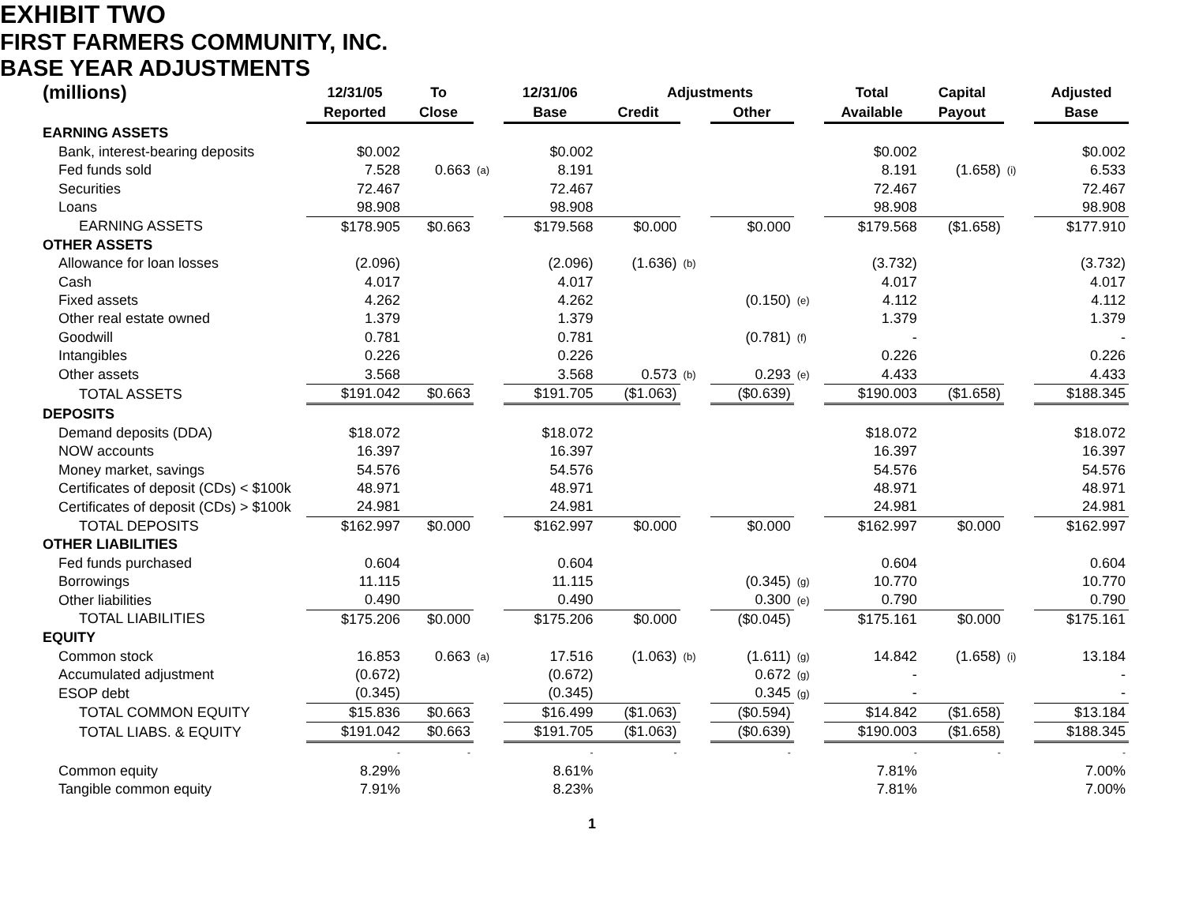EXHIBIT TWO
FIRST FARMERS COMMUNITY, INC.
BASE YEAR ADJUSTMENTS
| (millions) | 12/31/05 | To | | 12/31/06 | Adjustments | | | | Total | Capital | | Adjusted |
| --- | --- | --- | --- | --- | --- | --- | --- | --- | --- | --- | --- | --- |
| | Reported | Close | | Base | Credit | | Other | | Available | Payout | | Base |
| EARNING ASSETS | | | | | | | | | | | | |
| Bank, interest-bearing deposits | $0.002 | | | $0.002 | | | | | $0.002 | | | $0.002 |
| Fed funds sold | 7.528 | 0.663 | (a) | 8.191 | | | | | 8.191 | (1.658) | (i) | 6.533 |
| Securities | 72.467 | | | 72.467 | | | | | 72.467 | | | 72.467 |
| Loans | 98.908 | | | 98.908 | | | | | 98.908 | | | 98.908 |
| EARNING ASSETS | $178.905 | $0.663 | | $179.568 | $0.000 | | $0.000 | | $179.568 | ($1.658) | | $177.910 |
| OTHER ASSETS | | | | | | | | | | | | |
| Allowance for loan losses | (2.096) | | | (2.096) | (1.636) | (b) | | | (3.732) | | | (3.732) |
| Cash | 4.017 | | | 4.017 | | | | | 4.017 | | | 4.017 |
| Fixed assets | 4.262 | | | 4.262 | | | (0.150) | (e) | 4.112 | | | 4.112 |
| Other real estate owned | 1.379 | | | 1.379 | | | | | 1.379 | | | 1.379 |
| Goodwill | 0.781 | | | 0.781 | | | (0.781) | (f) | - | | | - |
| Intangibles | 0.226 | | | 0.226 | | | | | 0.226 | | | 0.226 |
| Other assets | 3.568 | | | 3.568 | 0.573 | (b) | 0.293 | (e) | 4.433 | | | 4.433 |
| TOTAL ASSETS | $191.042 | $0.663 | | $191.705 | ($1.063) | | ($0.639) | | $190.003 | ($1.658) | | $188.345 |
| DEPOSITS | | | | | | | | | | | | |
| Demand deposits (DDA) | $18.072 | | | $18.072 | | | | | $18.072 | | | $18.072 |
| NOW accounts | 16.397 | | | 16.397 | | | | | 16.397 | | | 16.397 |
| Money market, savings | 54.576 | | | 54.576 | | | | | 54.576 | | | 54.576 |
| Certificates of deposit (CDs) < $100k | 48.971 | | | 48.971 | | | | | 48.971 | | | 48.971 |
| Certificates of deposit (CDs) > $100k | 24.981 | | | 24.981 | | | | | 24.981 | | | 24.981 |
| TOTAL DEPOSITS | $162.997 | $0.000 | | $162.997 | $0.000 | | $0.000 | | $162.997 | $0.000 | | $162.997 |
| OTHER LIABILITIES | | | | | | | | | | | | |
| Fed funds purchased | 0.604 | | | 0.604 | | | | | 0.604 | | | 0.604 |
| Borrowings | 11.115 | | | 11.115 | | | (0.345) | (g) | 10.770 | | | 10.770 |
| Other liabilities | 0.490 | | | 0.490 | | | 0.300 | (e) | 0.790 | | | 0.790 |
| TOTAL LIABILITIES | $175.206 | $0.000 | | $175.206 | $0.000 | | ($0.045) | | $175.161 | $0.000 | | $175.161 |
| EQUITY | | | | | | | | | | | | |
| Common stock | 16.853 | 0.663 | (a) | 17.516 | (1.063) | (b) | (1.611) | (g) | 14.842 | (1.658) | (i) | 13.184 |
| Accumulated adjustment | (0.672) | | | (0.672) | | | 0.672 | (g) | - | | | - |
| ESOP debt | (0.345) | | | (0.345) | | | 0.345 | (g) | - | | | - |
| TOTAL COMMON EQUITY | $15.836 | $0.663 | | $16.499 | ($1.063) | | ($0.594) | | $14.842 | ($1.658) | | $13.184 |
| TOTAL LIABS. & EQUITY | $191.042 | $0.663 | | $191.705 | ($1.063) | | ($0.639) | | $190.003 | ($1.658) | | $188.345 |
| | - | - | | - | - | | - | | - | - | | - |
| Common equity | 8.29% | | | 8.61% | | | | | 7.81% | | | 7.00% |
| Tangible common equity | 7.91% | | | 8.23% | | | | | 7.81% | | | 7.00% |
1